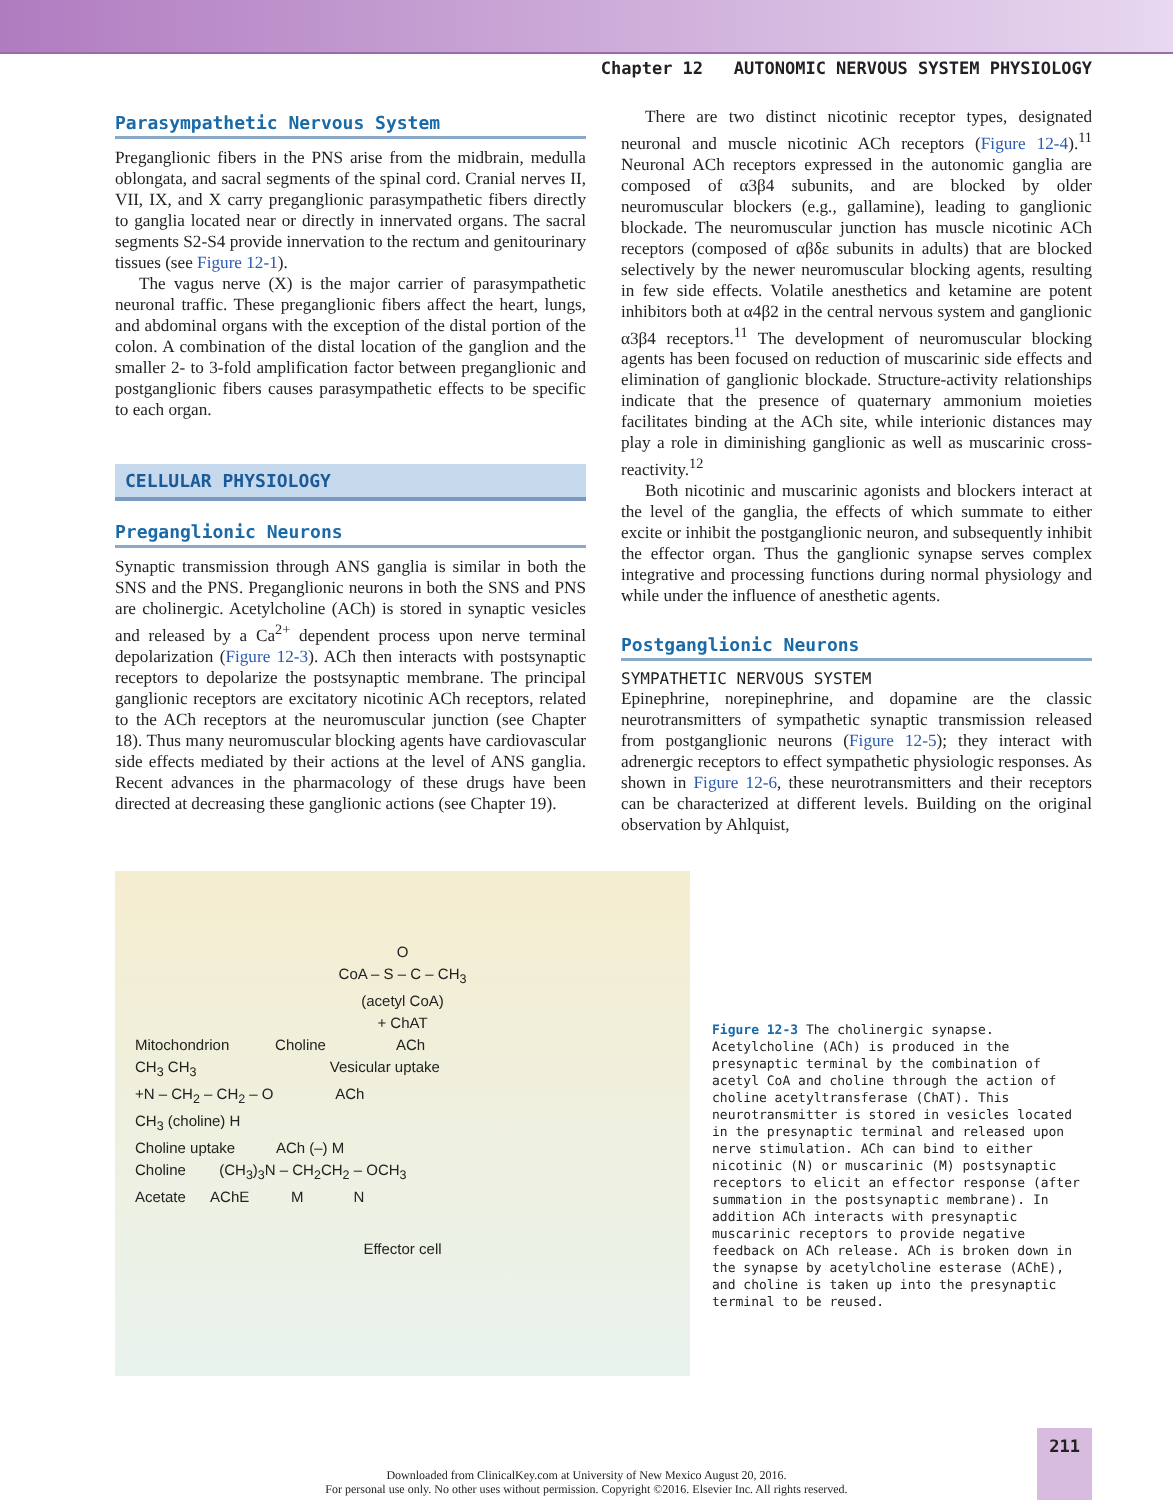Chapter 12 AUTONOMIC NERVOUS SYSTEM PHYSIOLOGY
Parasympathetic Nervous System
Preganglionic fibers in the PNS arise from the midbrain, medulla oblongata, and sacral segments of the spinal cord. Cranial nerves II, VII, IX, and X carry preganglionic parasympathetic fibers directly to ganglia located near or directly in innervated organs. The sacral segments S2-S4 provide innervation to the rectum and genitourinary tissues (see Figure 12-1).
The vagus nerve (X) is the major carrier of parasympathetic neuronal traffic. These preganglionic fibers affect the heart, lungs, and abdominal organs with the exception of the distal portion of the colon. A combination of the distal location of the ganglion and the smaller 2- to 3-fold amplification factor between preganglionic and postganglionic fibers causes parasympathetic effects to be specific to each organ.
CELLULAR PHYSIOLOGY
Preganglionic Neurons
Synaptic transmission through ANS ganglia is similar in both the SNS and the PNS. Preganglionic neurons in both the SNS and PNS are cholinergic. Acetylcholine (ACh) is stored in synaptic vesicles and released by a Ca<sup>2+</sup> dependent process upon nerve terminal depolarization (Figure 12-3). ACh then interacts with postsynaptic receptors to depolarize the postsynaptic membrane. The principal ganglionic receptors are excitatory nicotinic ACh receptors, related to the ACh receptors at the neuromuscular junction (see Chapter 18). Thus many neuromuscular blocking agents have cardiovascular side effects mediated by their actions at the level of ANS ganglia. Recent advances in the pharmacology of these drugs have been directed at decreasing these ganglionic actions (see Chapter 19).
There are two distinct nicotinic receptor types, designated neuronal and muscle nicotinic ACh receptors (Figure 12-4).<sup>11</sup> Neuronal ACh receptors expressed in the autonomic ganglia are composed of α3β4 subunits, and are blocked by older neuromuscular blockers (e.g., gallamine), leading to ganglionic blockade. The neuromuscular junction has muscle nicotinic ACh receptors (composed of αβδε subunits in adults) that are blocked selectively by the newer neuromuscular blocking agents, resulting in few side effects. Volatile anesthetics and ketamine are potent inhibitors both at α4β2 in the central nervous system and ganglionic α3β4 receptors.<sup>11</sup> The development of neuromuscular blocking agents has been focused on reduction of muscarinic side effects and elimination of ganglionic blockade. Structure-activity relationships indicate that the presence of quaternary ammonium moieties facilitates binding at the ACh site, while interionic distances may play a role in diminishing ganglionic as well as muscarinic cross-reactivity.<sup>12</sup>
Both nicotinic and muscarinic agonists and blockers interact at the level of the ganglia, the effects of which summate to either excite or inhibit the postganglionic neuron, and subsequently inhibit the effector organ. Thus the ganglionic synapse serves complex integrative and processing functions during normal physiology and while under the influence of anesthetic agents.
Postganglionic Neurons
SYMPATHETIC NERVOUS SYSTEM
Epinephrine, norepinephrine, and dopamine are the classic neurotransmitters of sympathetic synaptic transmission released from postganglionic neurons (Figure 12-5); they interact with adrenergic receptors to effect sympathetic physiologic responses. As shown in Figure 12-6, these neurotransmitters and their receptors can be characterized at different levels. Building on the original observation by Ahlquist,
O
CoA – S – C – CH<sub>3</sub>
(acetyl CoA)
+ ChAT
Mitochondrion Choline ACh
CH<sub>3</sub> CH<sub>3</sub> Vesicular uptake
+N – CH<sub>2</sub> – CH<sub>2</sub> – O ACh
CH<sub>3</sub> (choline) H
Choline uptake ACh (–) M
Choline (CH<sub>3</sub>)<sub>3</sub>N – CH<sub>2</sub>CH<sub>2</sub> – OCH<sub>3</sub>
Acetate AChE M N
Effector cell
Figure 12-3 The cholinergic synapse. Acetylcholine (ACh) is produced in the presynaptic terminal by the combination of acetyl CoA and choline through the action of choline acetyltransferase (ChAT). This neurotransmitter is stored in vesicles located in the presynaptic terminal and released upon nerve stimulation. ACh can bind to either nicotinic (N) or muscarinic (M) postsynaptic receptors to elicit an effector response (after summation in the postsynaptic membrane). In addition ACh interacts with presynaptic muscarinic receptors to provide negative feedback on ACh release. ACh is broken down in the synapse by acetylcholine esterase (AChE), and choline is taken up into the presynaptic terminal to be reused.
211
Downloaded from ClinicalKey.com at University of New Mexico August 20, 2016.
For personal use only. No other uses without permission. Copyright ©2016. Elsevier Inc. All rights reserved.